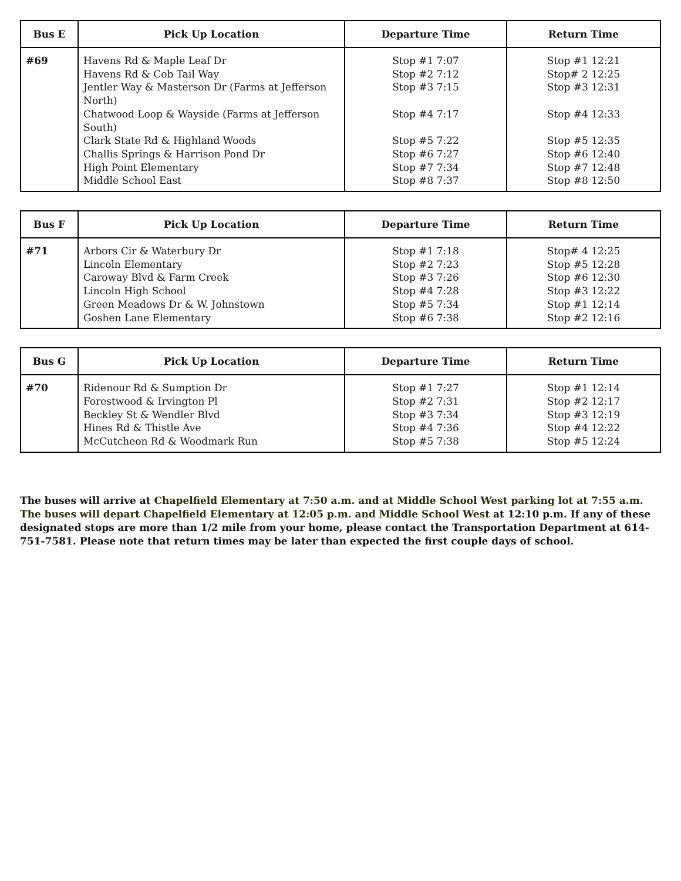| Bus E | Pick Up Location | Departure Time | Return Time |
| --- | --- | --- | --- |
| #69 | Havens Rd & Maple Leaf Dr Havens Rd & Cob Tail Way Jentler Way & Masterson Dr (Farms at Jefferson North) Chatwood Loop & Wayside (Farms at Jefferson South) Clark State Rd & Highland Woods Challis Springs & Harrison Pond Dr High Point Elementary Middle School East | Stop #1 7:07 Stop #2 7:12 Stop #3 7:15 Stop #4 7:17 Stop #5 7:22 Stop #6 7:27 Stop #7 7:34 Stop #8 7:37 | Stop #1 12:21 Stop# 2 12:25 Stop #3 12:31 Stop #4 12:33 Stop #5 12:35 Stop #6 12:40 Stop #7 12:48 Stop #8 12:50 |
| Bus F | Pick Up Location | Departure Time | Return Time |
| --- | --- | --- | --- |
| #71 | Arbors Cir & Waterbury Dr Lincoln Elementary Caroway Blvd & Farm Creek Lincoln High School Green Meadows Dr & W. Johnstown Goshen Lane Elementary | Stop #1 7:18 Stop #2 7:23 Stop #3 7:26 Stop #4 7:28 Stop #5 7:34 Stop #6 7:38 | Stop# 4 12:25 Stop #5 12:28 Stop #6 12:30 Stop #3 12:22 Stop #1 12:14 Stop #2 12:16 |
| Bus G | Pick Up Location | Departure Time | Return Time |
| --- | --- | --- | --- |
| #70 | Ridenour Rd & Sumption Dr Forestwood & Irvington Pl Beckley St & Wendler Blvd Hines Rd & Thistle Ave McCutcheon Rd & Woodmark Run | Stop #1 7:27 Stop #2 7:31 Stop #3 7:34 Stop #4 7:36 Stop #5 7:38 | Stop #1 12:14 Stop #2 12:17 Stop #3 12:19 Stop #4 12:22 Stop #5 12:24 |
The buses will arrive at Chapelfield Elementary at 7:50 a.m. and at Middle School West parking lot at 7:55 a.m. The buses will depart Chapelfield Elementary at 12:05 p.m. and Middle School West at 12:10 p.m. If any of these designated stops are more than 1/2 mile from your home, please contact the Transportation Department at 614-751-7581. Please note that return times may be later than expected the first couple days of school.